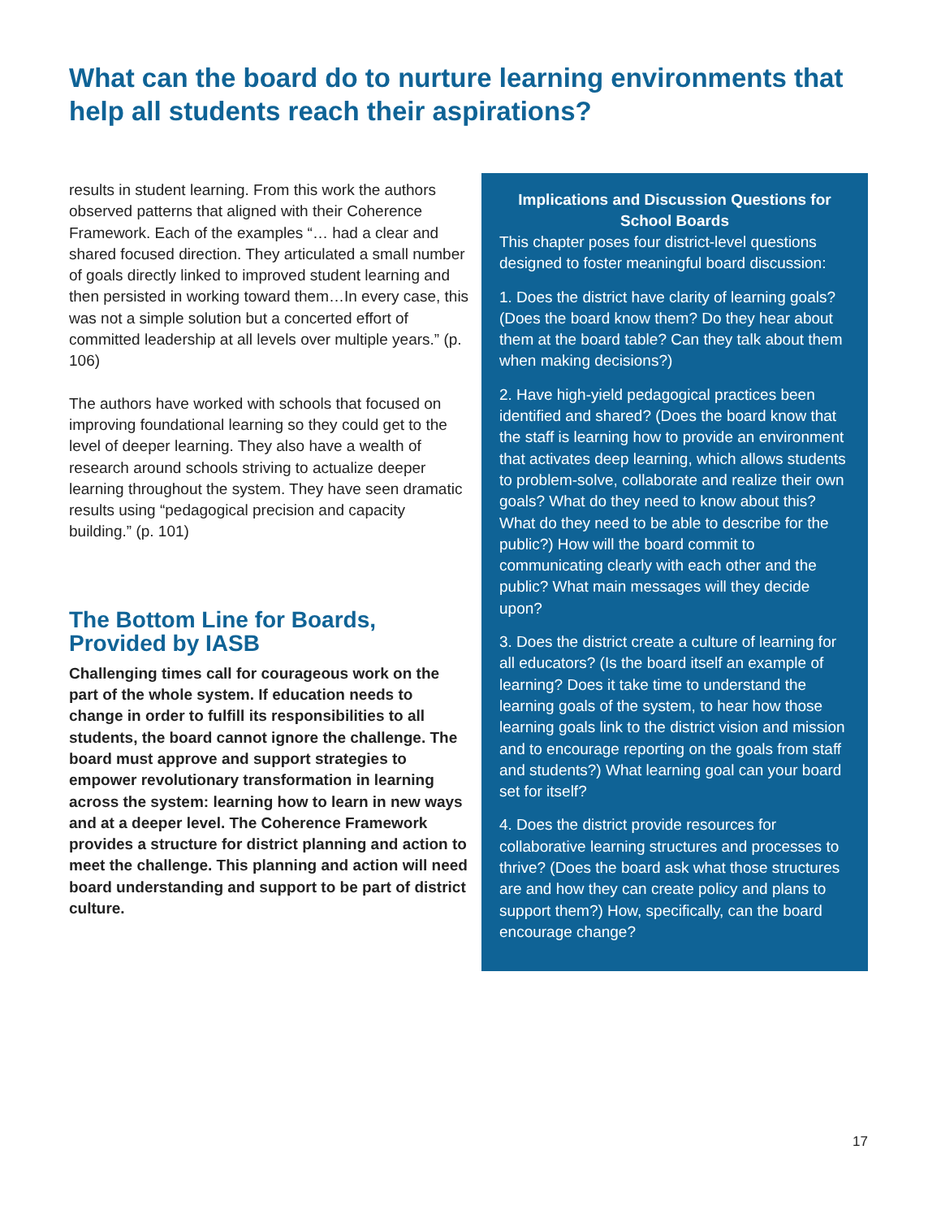What can the board do to nurture learning environments that help all students reach their aspirations?
results in student learning. From this work the authors observed patterns that aligned with their Coherence Framework. Each of the examples “… had a clear and shared focused direction. They articulated a small number of goals directly linked to improved student learning and then persisted in working toward them…In every case, this was not a simple solution but a concerted effort of committed leadership at all levels over multiple years.” (p. 106)
The authors have worked with schools that focused on improving foundational learning so they could get to the level of deeper learning. They also have a wealth of research around schools striving to actualize deeper learning throughout the system. They have seen dramatic results using “pedagogical precision and capacity building.” (p. 101)
The Bottom Line for Boards, Provided by IASB
Challenging times call for courageous work on the part of the whole system. If education needs to change in order to fulfill its responsibilities to all students, the board cannot ignore the challenge. The board must approve and support strategies to empower revolutionary transformation in learning across the system: learning how to learn in new ways and at a deeper level. The Coherence Framework provides a structure for district planning and action to meet the challenge. This planning and action will need board understanding and support to be part of district culture.
Implications and Discussion Questions for School Boards
This chapter poses four district-level questions designed to foster meaningful board discussion:
1. Does the district have clarity of learning goals? (Does the board know them? Do they hear about them at the board table? Can they talk about them when making decisions?)
2. Have high-yield pedagogical practices been identified and shared? (Does the board know that the staff is learning how to provide an environment that activates deep learning, which allows students to problem-solve, collaborate and realize their own goals? What do they need to know about this? What do they need to be able to describe for the public?) How will the board commit to communicating clearly with each other and the public? What main messages will they decide upon?
3. Does the district create a culture of learning for all educators? (Is the board itself an example of learning? Does it take time to understand the learning goals of the system, to hear how those learning goals link to the district vision and mission and to encourage reporting on the goals from staff and students?) What learning goal can your board set for itself?
4. Does the district provide resources for collaborative learning structures and processes to thrive? (Does the board ask what those structures are and how they can create policy and plans to support them?) How, specifically, can the board encourage change?
17